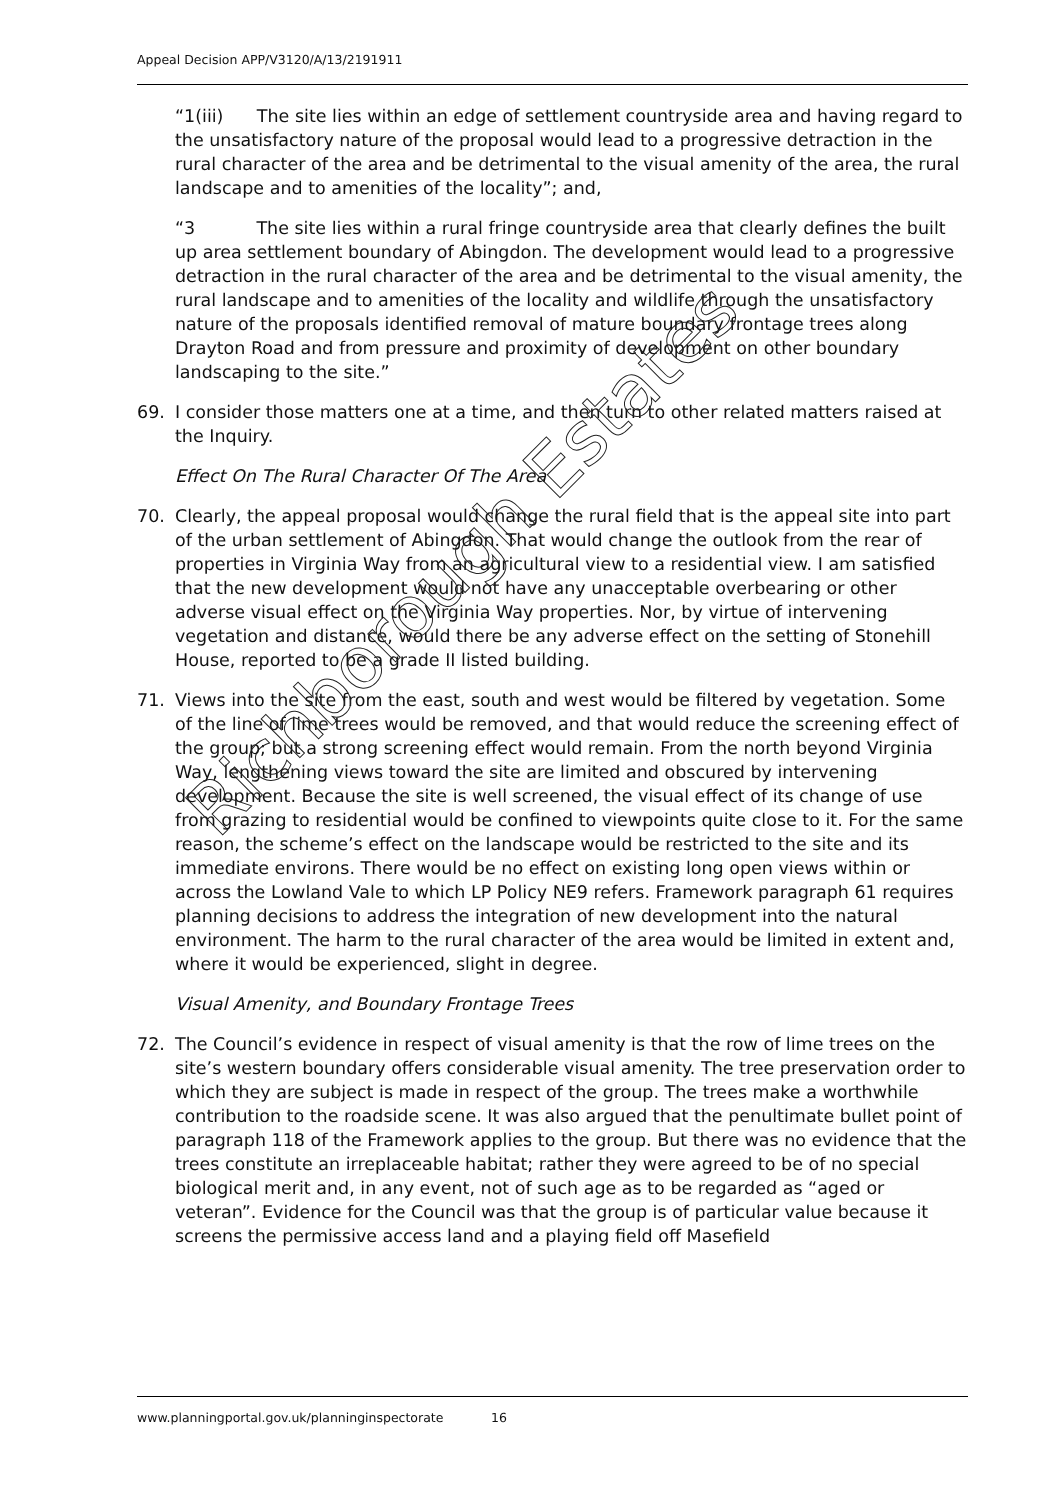Appeal Decision APP/V3120/A/13/2191911
“1(iii) The site lies within an edge of settlement countryside area and having regard to the unsatisfactory nature of the proposal would lead to a progressive detraction in the rural character of the area and be detrimental to the visual amenity of the area, the rural landscape and to amenities of the locality”; and,
“3 The site lies within a rural fringe countryside area that clearly defines the built up area settlement boundary of Abingdon. The development would lead to a progressive detraction in the rural character of the area and be detrimental to the visual amenity, the rural landscape and to amenities of the locality and wildlife through the unsatisfactory nature of the proposals identified removal of mature boundary frontage trees along Drayton Road and from pressure and proximity of development on other boundary landscaping to the site.”
69. I consider those matters one at a time, and then turn to other related matters raised at the Inquiry.
Effect On The Rural Character Of The Area
70. Clearly, the appeal proposal would change the rural field that is the appeal site into part of the urban settlement of Abingdon. That would change the outlook from the rear of properties in Virginia Way from an agricultural view to a residential view. I am satisfied that the new development would not have any unacceptable overbearing or other adverse visual effect on the Virginia Way properties. Nor, by virtue of intervening vegetation and distance, would there be any adverse effect on the setting of Stonehill House, reported to be a grade II listed building.
71. Views into the site from the east, south and west would be filtered by vegetation. Some of the line of lime trees would be removed, and that would reduce the screening effect of the group; but a strong screening effect would remain. From the north beyond Virginia Way, lengthening views toward the site are limited and obscured by intervening development. Because the site is well screened, the visual effect of its change of use from grazing to residential would be confined to viewpoints quite close to it. For the same reason, the scheme’s effect on the landscape would be restricted to the site and its immediate environs. There would be no effect on existing long open views within or across the Lowland Vale to which LP Policy NE9 refers. Framework paragraph 61 requires planning decisions to address the integration of new development into the natural environment. The harm to the rural character of the area would be limited in extent and, where it would be experienced, slight in degree.
Visual Amenity, and Boundary Frontage Trees
72. The Council’s evidence in respect of visual amenity is that the row of lime trees on the site’s western boundary offers considerable visual amenity. The tree preservation order to which they are subject is made in respect of the group. The trees make a worthwhile contribution to the roadside scene. It was also argued that the penultimate bullet point of paragraph 118 of the Framework applies to the group. But there was no evidence that the trees constitute an irreplaceable habitat; rather they were agreed to be of no special biological merit and, in any event, not of such age as to be regarded as “aged or veteran”. Evidence for the Council was that the group is of particular value because it screens the permissive access land and a playing field off Masefield
Richborough Estates
www.planningportal.gov.uk/planninginspectorate 16